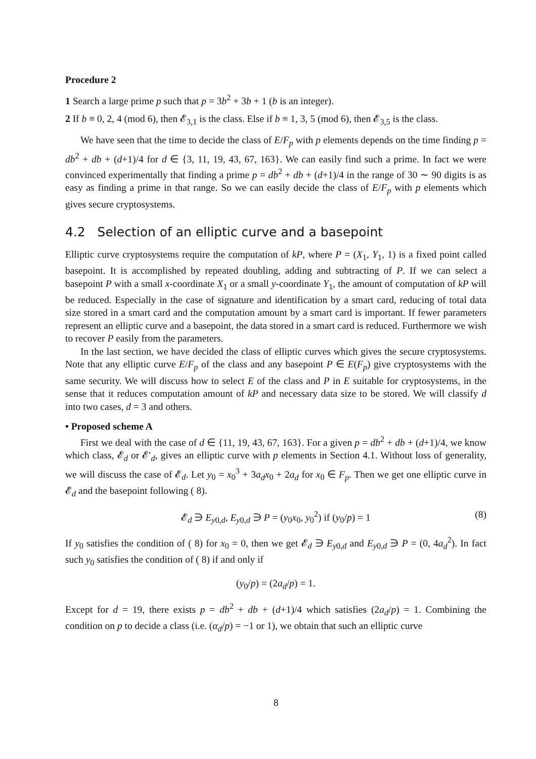Procedure 2
1 Search a large prime p such that p = 3b<sup>2</sup> + 3b + 1 (b is an integer).
2 If b ≡ 0, 2, 4 (mod 6), then 𝓔<sub>3,1</sub> is the class. Else if b ≡ 1, 3, 5 (mod 6), then 𝓔<sub>3,5</sub> is the class.
We have seen that the time to decide the class of E/F<sub>p</sub> with p elements depends on the time finding p = db<sup>2</sup> + db + (d+1)/4 for d ∈ {3, 11, 19, 43, 67, 163}. We can easily find such a prime. In fact we were convinced experimentally that finding a prime p = db<sup>2</sup> + db + (d+1)/4 in the range of 30 ∼ 90 digits is as easy as finding a prime in that range. So we can easily decide the class of E/F<sub>p</sub> with p elements which gives secure cryptosystems.
4.2 Selection of an elliptic curve and a basepoint
Elliptic curve cryptosystems require the computation of kP, where P = (X<sub>1</sub>, Y<sub>1</sub>, 1) is a fixed point called basepoint. It is accomplished by repeated doubling, adding and subtracting of P. If we can select a basepoint P with a small x-coordinate X<sub>1</sub> or a small y-coordinate Y<sub>1</sub>, the amount of computation of kP will be reduced. Especially in the case of signature and identification by a smart card, reducing of total data size stored in a smart card and the computation amount by a smart card is important. If fewer parameters represent an elliptic curve and a basepoint, the data stored in a smart card is reduced. Furthermore we wish to recover P easily from the parameters.
In the last section, we have decided the class of elliptic curves which gives the secure cryptosystems. Note that any elliptic curve E/F<sub>p</sub> of the class and any basepoint P ∈ E(F<sub>p</sub>) give cryptosystems with the same security. We will discuss how to select E of the class and P in E suitable for cryptosystems, in the sense that it reduces computation amount of kP and necessary data size to be stored. We will classify d into two cases, d = 3 and others.
• Proposed scheme A
First we deal with the case of d ∈ {11, 19, 43, 67, 163}. For a given p = db<sup>2</sup> + db + (d+1)/4, we know which class, 𝓔<sub>d</sub> or 𝓔′<sub>d</sub>, gives an elliptic curve with p elements in Section 4.1. Without loss of generality, we will discuss the case of 𝓔<sub>d</sub>. Let y<sub>0</sub> = x<sub>0</sub><sup>3</sup> + 3a<sub>d</sub>x<sub>0</sub> + 2a<sub>d</sub> for x<sub>0</sub> ∈ F<sub>p</sub>. Then we get one elliptic curve in 𝓔<sub>d</sub> and the basepoint following ( 8).
𝓔<sub>d</sub> ∋ E<sub>y0,d</sub>, E<sub>y0,d</sub> ∋ P = (y<sub>0</sub>x<sub>0</sub>, y<sub>0</sub><sup>2</sup>) if (y<sub>0</sub>/p) = 1 (8)
If y<sub>0</sub> satisfies the condition of ( 8) for x<sub>0</sub> = 0, then we get 𝓔<sub>d</sub> ∋ E<sub>y0,d</sub> and E<sub>y0,d</sub> ∋ P = (0, 4a<sub>d</sub><sup>2</sup>). In fact such y<sub>0</sub> satisfies the condition of ( 8) if and only if
(y<sub>0</sub>/p) = (2a<sub>d</sub>/p) = 1.
Except for d = 19, there exists p = db<sup>2</sup> + db + (d+1)/4 which satisfies (2a<sub>d</sub>/p) = 1. Combining the condition on p to decide a class (i.e. (α<sub>d</sub>/p) = −1 or 1), we obtain that such an elliptic curve
8